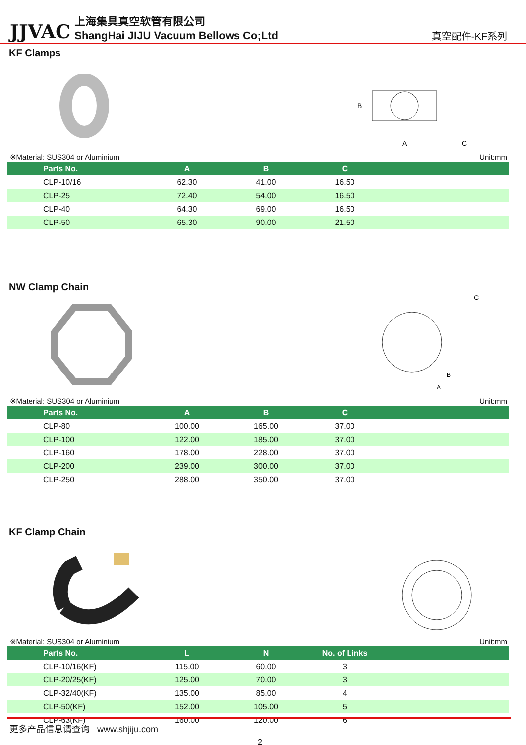JJVAC
上海集具真空软管有限公司
ShangHai JIJU Vacuum Bellows Co;Ltd
真空配件-KF系列
KF Clamps
A
C
B
※Material: SUS304 or Aluminium Unit:mm
| Parts No. | A | B | C | |
| --- | --- | --- | --- | --- |
| CLP-10/16 | 62.30 | 41.00 | 16.50 | |
| CLP-25 | 72.40 | 54.00 | 16.50 | |
| CLP-40 | 64.30 | 69.00 | 16.50 | |
| CLP-50 | 65.30 | 90.00 | 21.50 | |
NW Clamp Chain
C
B
A
※Material: SUS304 or Aluminium Unit:mm
| Parts No. | A | B | C | |
| --- | --- | --- | --- | --- |
| CLP-80 | 100.00 | 165.00 | 37.00 | |
| CLP-100 | 122.00 | 185.00 | 37.00 | |
| CLP-160 | 178.00 | 228.00 | 37.00 | |
| CLP-200 | 239.00 | 300.00 | 37.00 | |
| CLP-250 | 288.00 | 350.00 | 37.00 | |
KF Clamp Chain
※Material: SUS304 or Aluminium Unit:mm
| Parts No. | L | N | No. of Links | |
| --- | --- | --- | --- | --- |
| CLP-10/16(KF) | 115.00 | 60.00 | 3 | |
| CLP-20/25(KF) | 125.00 | 70.00 | 3 | |
| CLP-32/40(KF) | 135.00 | 85.00 | 4 | |
| CLP-50(KF) | 152.00 | 105.00 | 5 | |
| CLP-63(KF) | 160.00 | 120.00 | 6 | |
更多产品信息请查询 www.shjiju.com
2